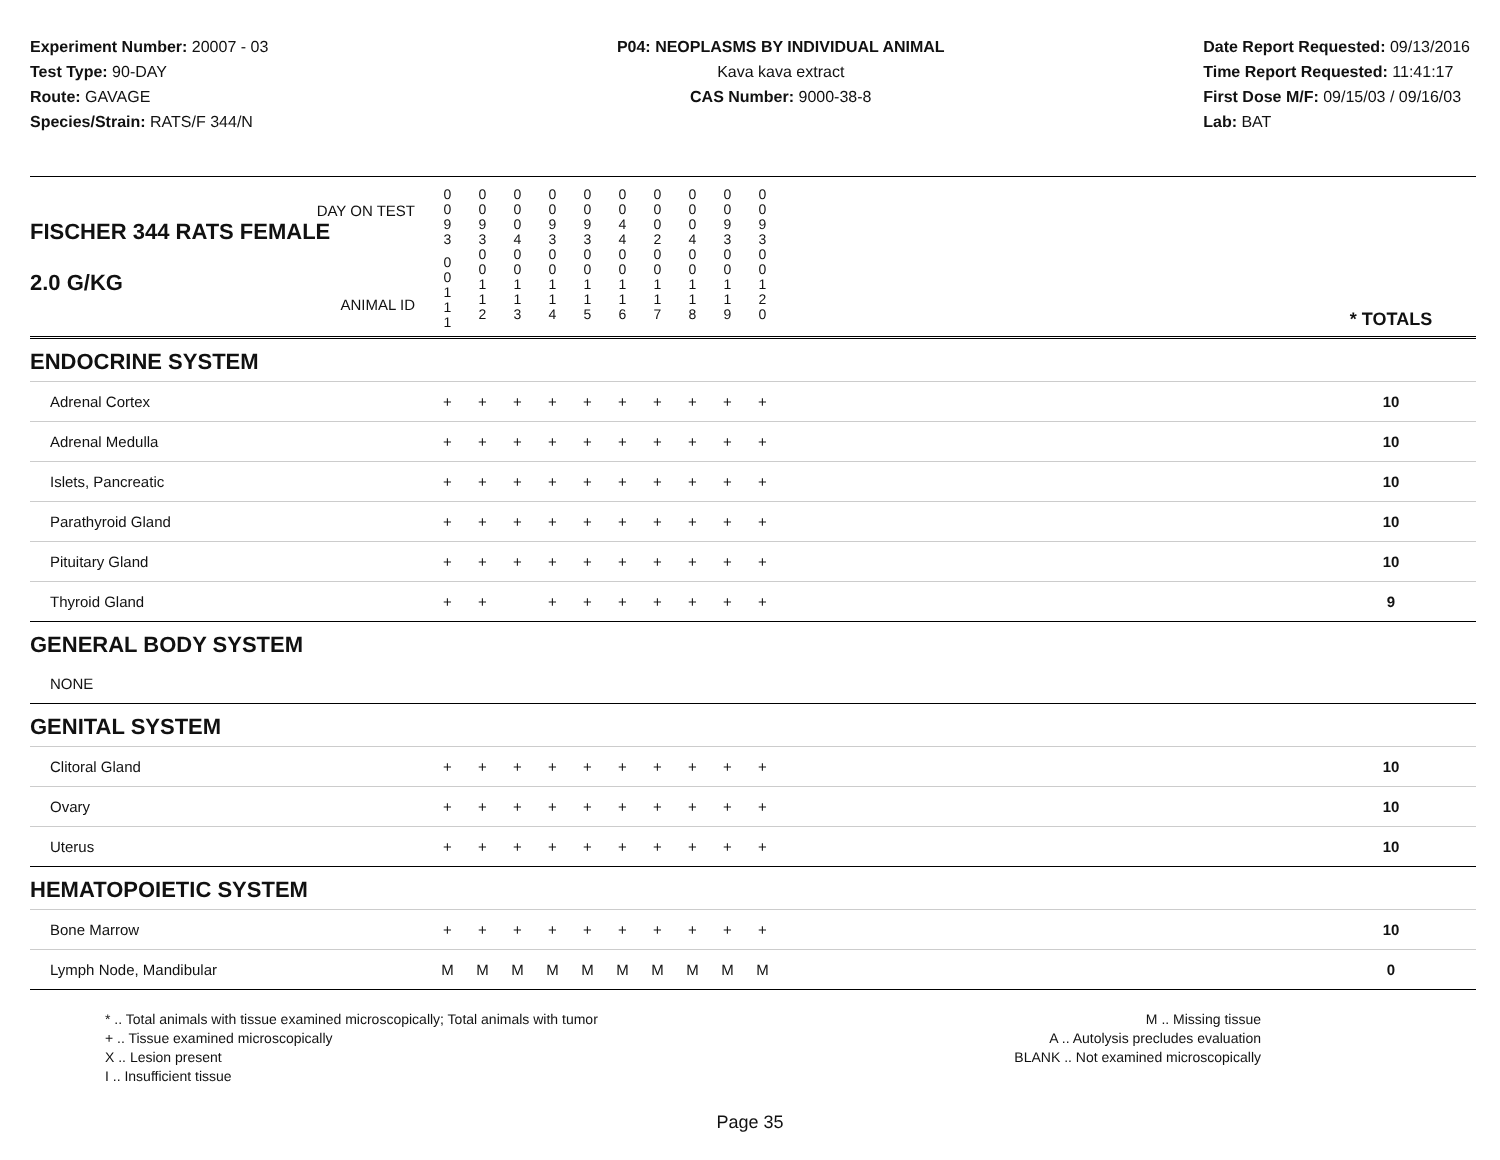Experiment Number: 20007 - 03
Test Type: 90-DAY
Route: GAVAGE
Species/Strain: RATS/F 344/N
P04: NEOPLASMS BY INDIVIDUAL ANIMAL
Kava kava extract
CAS Number: 9000-38-8
Date Report Requested: 09/13/2016
Time Report Requested: 11:41:17
First Dose M/F: 09/15/03 / 09/16/03
Lab: BAT
| DAY ON TEST FISCHER 344 RATS FEMALE | 0 0 9 3 | 0 0 9 3 | 0 0 0 4 | 0 0 9 3 | 0 0 9 3 | 0 0 4 4 | 0 0 0 2 | 0 0 0 4 | 0 0 9 3 | 0 0 9 3 | | |
| 2.0 G/KG ANIMAL ID | 0 0 1 1 1 | 0 0 1 1 2 | 0 0 1 1 3 | 0 0 1 1 4 | 0 0 1 1 5 | 0 0 1 1 6 | 0 0 1 1 7 | 0 0 1 1 8 | 0 0 1 1 9 | 0 0 1 2 0 | | * TOTALS |
| ENDOCRINE SYSTEM | | | | | | | | | | | | |
| Adrenal Cortex | + | + | + | + | + | + | + | + | + | + | | 10 |
| Adrenal Medulla | + | + | + | + | + | + | + | + | + | + | | 10 |
| Islets, Pancreatic | + | + | + | + | + | + | + | + | + | + | | 10 |
| Parathyroid Gland | + | + | + | + | + | + | + | + | + | + | | 10 |
| Pituitary Gland | + | + | + | + | + | + | + | + | + | + | | 10 |
| Thyroid Gland | + | + | | + | + | + | + | + | + | + | | 9 |
| GENERAL BODY SYSTEM | | | | | | | | | | | | |
| NONE | | | | | | | | | | | | |
| GENITAL SYSTEM | | | | | | | | | | | | |
| Clitoral Gland | + | + | + | + | + | + | + | + | + | + | | 10 |
| Ovary | + | + | + | + | + | + | + | + | + | + | | 10 |
| Uterus | + | + | + | + | + | + | + | + | + | + | | 10 |
| HEMATOPOIETIC SYSTEM | | | | | | | | | | | | |
| Bone Marrow | + | + | + | + | + | + | + | + | + | + | | 10 |
| Lymph Node, Mandibular | M | M | M | M | M | M | M | M | M | M | | 0 |
* .. Total animals with tissue examined microscopically; Total animals with tumor
+ .. Tissue examined microscopically
X .. Lesion present
I .. Insufficient tissue
M .. Missing tissue
A .. Autolysis precludes evaluation
BLANK .. Not examined microscopically
Page 35